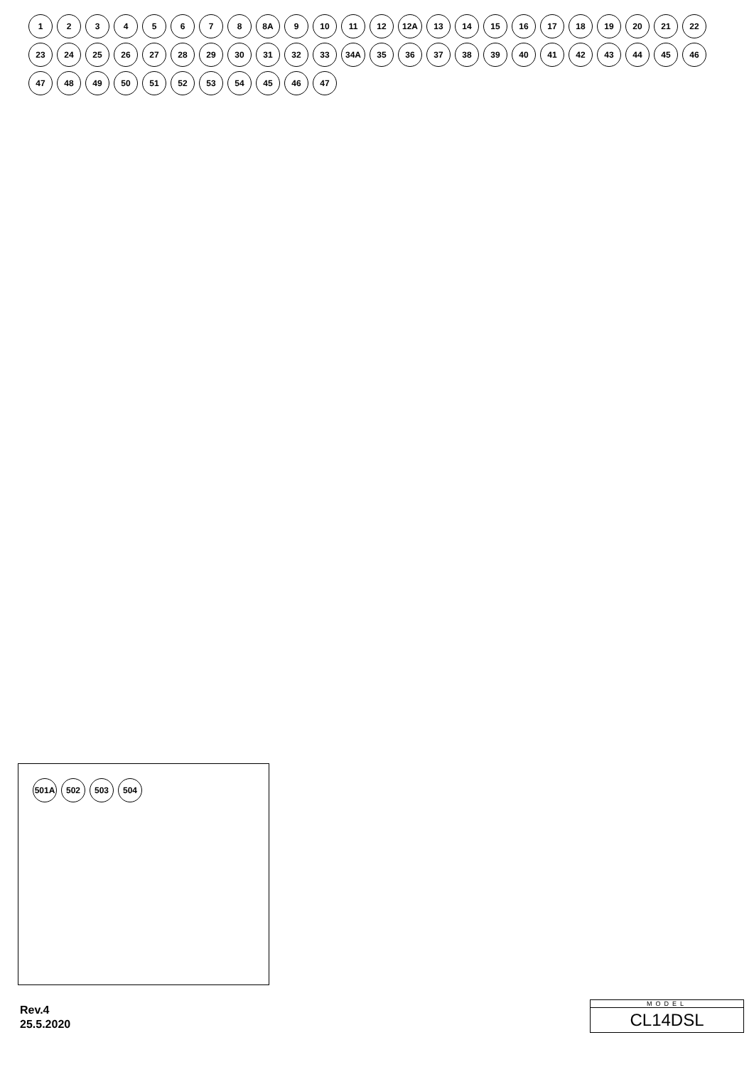1 2 3 4 5 6 7 8 8A 9 10 11 12 12A 13 14 15 16 17 18 19 20 21 22 23 24 25 26 27 28 29 30 31 32 33 34A 35 36 37 38 39 40 41 42 43 44 45 46 47 48 49 50 51 52 53 54 45 46 47
501A 502 503 504
Rev.4
25.5.2020
MODEL
CL14DSL